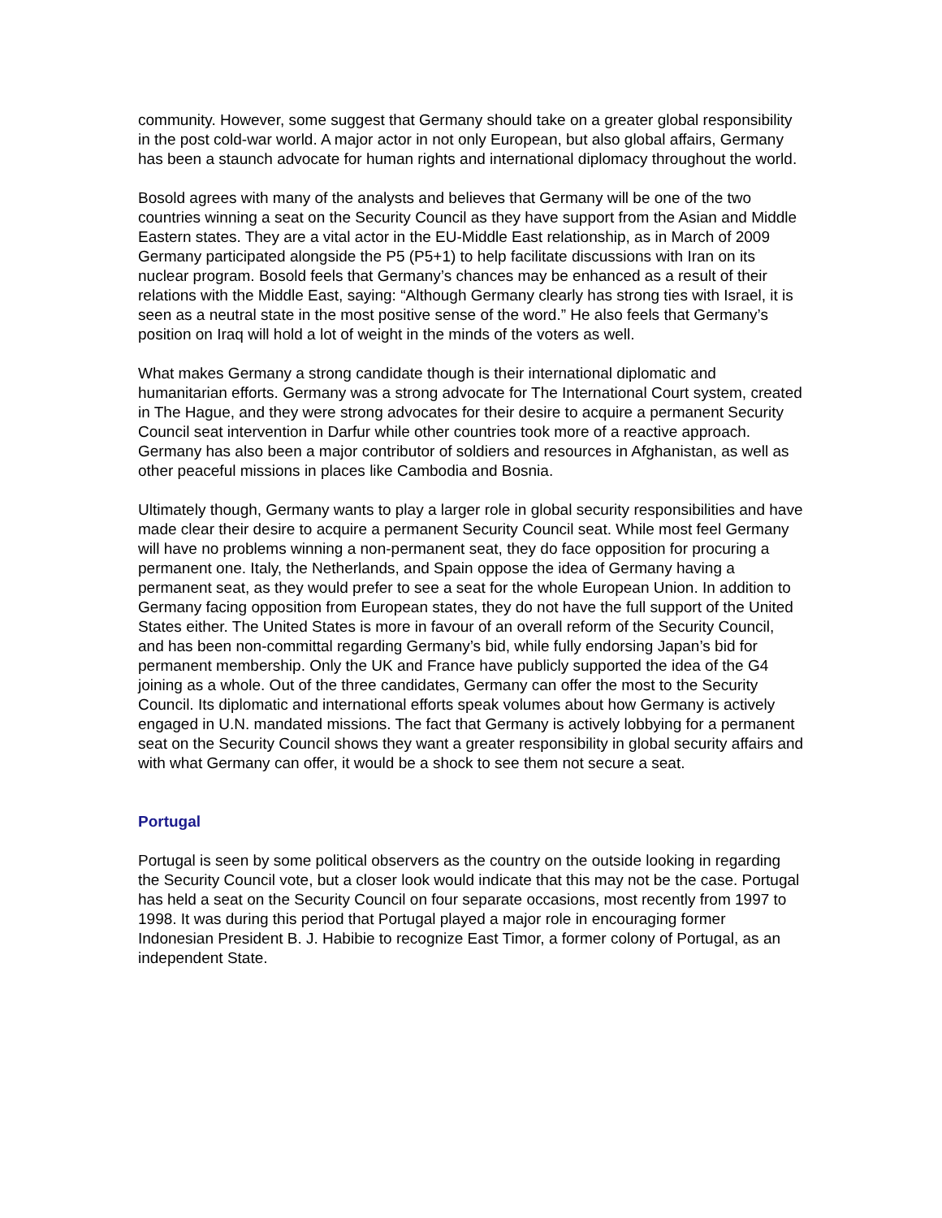community. However, some suggest that Germany should take on a greater global responsibility in the post cold-war world. A major actor in not only European, but also global affairs, Germany has been a staunch advocate for human rights and international diplomacy throughout the world.
Bosold agrees with many of the analysts and believes that Germany will be one of the two countries winning a seat on the Security Council as they have support from the Asian and Middle Eastern states. They are a vital actor in the EU-Middle East relationship, as in March of 2009 Germany participated alongside the P5 (P5+1) to help facilitate discussions with Iran on its nuclear program. Bosold feels that Germany’s chances may be enhanced as a result of their relations with the Middle East, saying: “Although Germany clearly has strong ties with Israel, it is seen as a neutral state in the most positive sense of the word.” He also feels that Germany’s position on Iraq will hold a lot of weight in the minds of the voters as well.
What makes Germany a strong candidate though is their international diplomatic and humanitarian efforts. Germany was a strong advocate for The International Court system, created in The Hague, and they were strong advocates for their desire to acquire a permanent Security Council seat intervention in Darfur while other countries took more of a reactive approach. Germany has also been a major contributor of soldiers and resources in Afghanistan, as well as other peaceful missions in places like Cambodia and Bosnia.
Ultimately though, Germany wants to play a larger role in global security responsibilities and have made clear their desire to acquire a permanent Security Council seat. While most feel Germany will have no problems winning a non-permanent seat, they do face opposition for procuring a permanent one. Italy, the Netherlands, and Spain oppose the idea of Germany having a permanent seat, as they would prefer to see a seat for the whole European Union. In addition to Germany facing opposition from European states, they do not have the full support of the United States either. The United States is more in favour of an overall reform of the Security Council, and has been non-committal regarding Germany’s bid, while fully endorsing Japan’s bid for permanent membership. Only the UK and France have publicly supported the idea of the G4 joining as a whole. Out of the three candidates, Germany can offer the most to the Security Council. Its diplomatic and international efforts speak volumes about how Germany is actively engaged in U.N. mandated missions. The fact that Germany is actively lobbying for a permanent seat on the Security Council shows they want a greater responsibility in global security affairs and with what Germany can offer, it would be a shock to see them not secure a seat.
Portugal
Portugal is seen by some political observers as the country on the outside looking in regarding the Security Council vote, but a closer look would indicate that this may not be the case. Portugal has held a seat on the Security Council on four separate occasions, most recently from 1997 to 1998. It was during this period that Portugal played a major role in encouraging former Indonesian President B. J. Habibie to recognize East Timor, a former colony of Portugal, as an independent State.